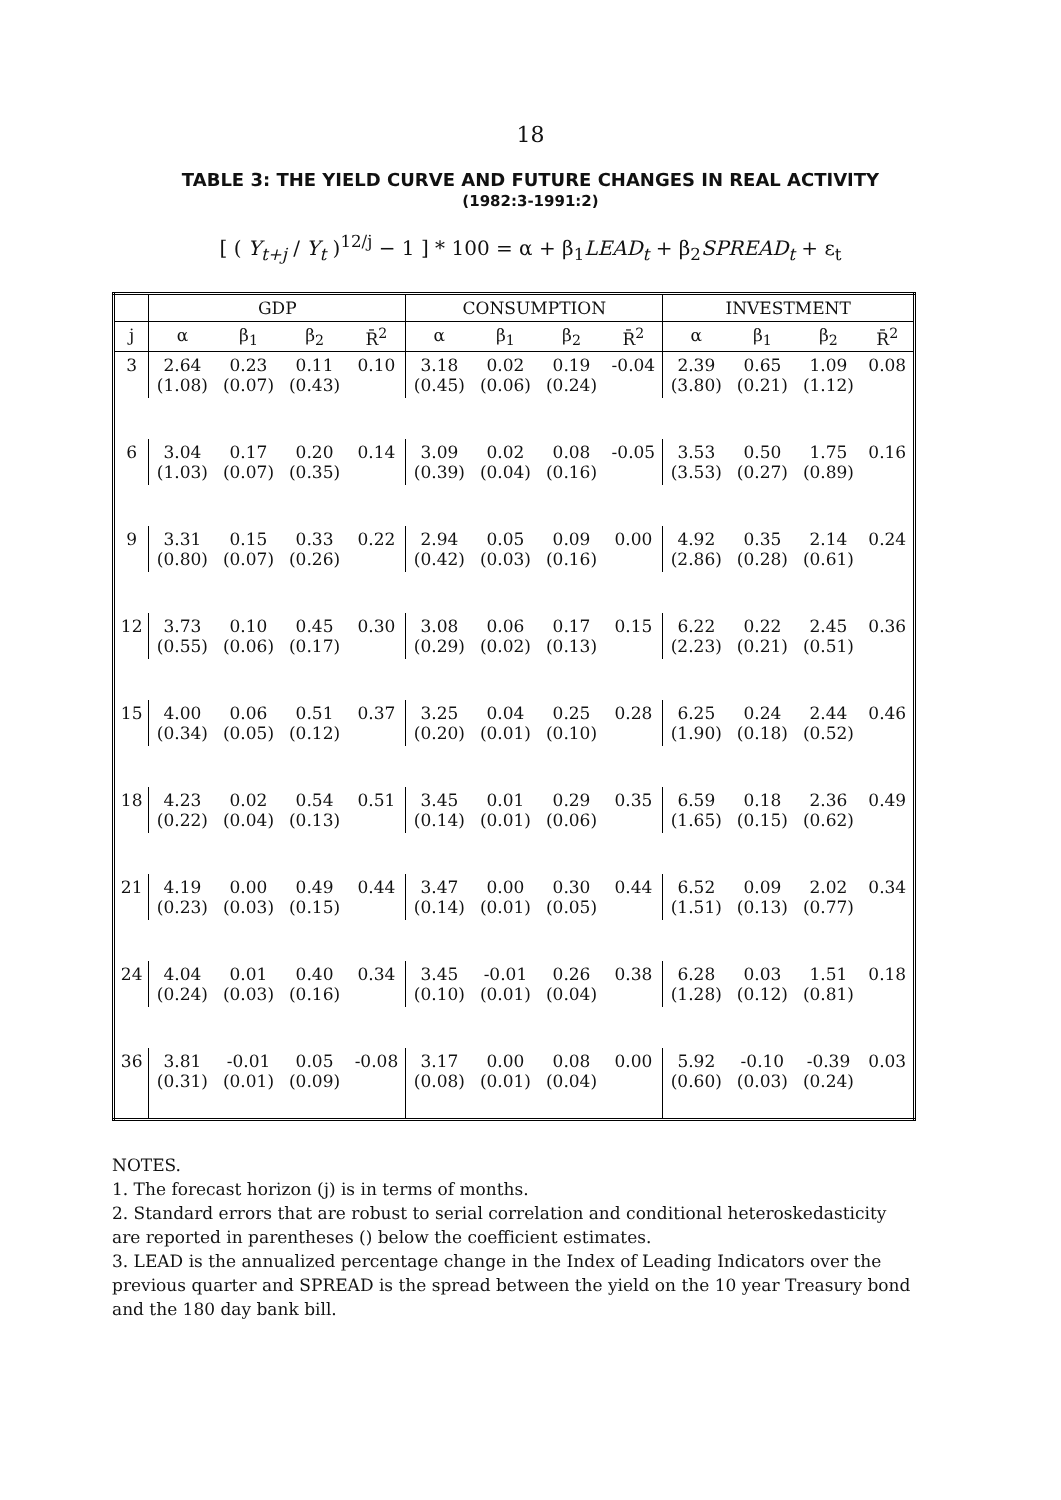18
TABLE 3: THE YIELD CURVE AND FUTURE CHANGES IN REAL ACTIVITY
(1982:3-1991:2)
[ ( Y<sub>t+j</sub> / Y<sub>t</sub> )<sup>12/j</sup> − 1 ] * 100 = α + β<sub>1</sub>LEAD<sub>t</sub> + β<sub>2</sub>SPREAD<sub>t</sub> + ε<sub>t</sub>
| | GDP | | | | CONSUMPTION | | | | INVESTMENT | | | |
| --- | --- | --- | --- | --- | --- | --- | --- | --- | --- | --- | --- | --- |
| j | α | β<sub>1</sub> | β<sub>2</sub> | R̄<sup>2</sup> | α | β<sub>1</sub> | β<sub>2</sub> | R̄<sup>2</sup> | α | β<sub>1</sub> | β<sub>2</sub> | R̄<sup>2</sup> |
| 3 | 2.64 (1.08) | 0.23 (0.07) | 0.11 (0.43) | 0.10 | 3.18 (0.45) | 0.02 (0.06) | 0.19 (0.24) | -0.04 | 2.39 (3.80) | 0.65 (0.21) | 1.09 (1.12) | 0.08 |
| 6 | 3.04 (1.03) | 0.17 (0.07) | 0.20 (0.35) | 0.14 | 3.09 (0.39) | 0.02 (0.04) | 0.08 (0.16) | -0.05 | 3.53 (3.53) | 0.50 (0.27) | 1.75 (0.89) | 0.16 |
| 9 | 3.31 (0.80) | 0.15 (0.07) | 0.33 (0.26) | 0.22 | 2.94 (0.42) | 0.05 (0.03) | 0.09 (0.16) | 0.00 | 4.92 (2.86) | 0.35 (0.28) | 2.14 (0.61) | 0.24 |
| 12 | 3.73 (0.55) | 0.10 (0.06) | 0.45 (0.17) | 0.30 | 3.08 (0.29) | 0.06 (0.02) | 0.17 (0.13) | 0.15 | 6.22 (2.23) | 0.22 (0.21) | 2.45 (0.51) | 0.36 |
| 15 | 4.00 (0.34) | 0.06 (0.05) | 0.51 (0.12) | 0.37 | 3.25 (0.20) | 0.04 (0.01) | 0.25 (0.10) | 0.28 | 6.25 (1.90) | 0.24 (0.18) | 2.44 (0.52) | 0.46 |
| 18 | 4.23 (0.22) | 0.02 (0.04) | 0.54 (0.13) | 0.51 | 3.45 (0.14) | 0.01 (0.01) | 0.29 (0.06) | 0.35 | 6.59 (1.65) | 0.18 (0.15) | 2.36 (0.62) | 0.49 |
| 21 | 4.19 (0.23) | 0.00 (0.03) | 0.49 (0.15) | 0.44 | 3.47 (0.14) | 0.00 (0.01) | 0.30 (0.05) | 0.44 | 6.52 (1.51) | 0.09 (0.13) | 2.02 (0.77) | 0.34 |
| 24 | 4.04 (0.24) | 0.01 (0.03) | 0.40 (0.16) | 0.34 | 3.45 (0.10) | -0.01 (0.01) | 0.26 (0.04) | 0.38 | 6.28 (1.28) | 0.03 (0.12) | 1.51 (0.81) | 0.18 |
| 36 | 3.81 (0.31) | -0.01 (0.01) | 0.05 (0.09) | -0.08 | 3.17 (0.08) | 0.00 (0.01) | 0.08 (0.04) | 0.00 | 5.92 (0.60) | -0.10 (0.03) | -0.39 (0.24) | 0.03 |
NOTES.
1. The forecast horizon (j) is in terms of months.
2. Standard errors that are robust to serial correlation and conditional heteroskedasticity are reported in parentheses () below the coefficient estimates.
3. LEAD is the annualized percentage change in the Index of Leading Indicators over the previous quarter and SPREAD is the spread between the yield on the 10 year Treasury bond and the 180 day bank bill.